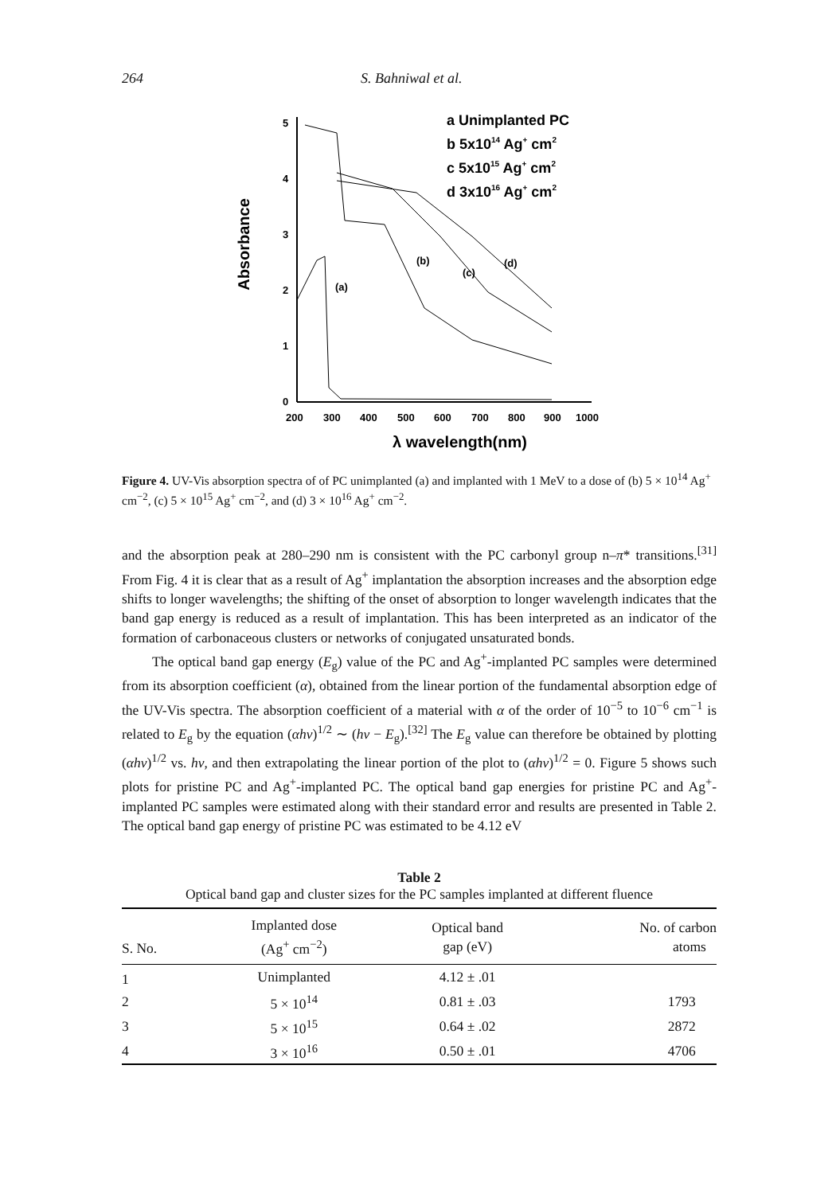264 S. Bahniwal et al.
Absorbance
0
1
2
3
4
5
200
300
400
500
600
700
800
900
1000
λ wavelength(nm)
(a)
(b)
(c)
(d)
a Unimplanted PC
b 5x1014 Ag+ cm2
c 5x1015 Ag+ cm2
d 3x1016 Ag+ cm2
Figure 4. UV-Vis absorption spectra of of PC unimplanted (a) and implanted with 1 MeV to a dose of (b) 5 × 10<sup>14</sup> Ag<sup>+</sup> cm<sup>−2</sup>, (c) 5 × 10<sup>15</sup> Ag<sup>+</sup> cm<sup>−2</sup>, and (d) 3 × 10<sup>16</sup> Ag<sup>+</sup> cm<sup>−2</sup>.
and the absorption peak at 280–290 nm is consistent with the PC carbonyl group n–π* transitions.<sup>[31]</sup> From Fig. 4 it is clear that as a result of Ag<sup>+</sup> implantation the absorption increases and the absorption edge shifts to longer wavelengths; the shifting of the onset of absorption to longer wavelength indicates that the band gap energy is reduced as a result of implantation. This has been interpreted as an indicator of the formation of carbonaceous clusters or networks of conjugated unsaturated bonds.
The optical band gap energy (E<sub>g</sub>) value of the PC and Ag<sup>+</sup>-implanted PC samples were determined from its absorption coefficient (α), obtained from the linear portion of the fundamental absorption edge of the UV-Vis spectra. The absorption coefficient of a material with α of the order of 10<sup>−5</sup> to 10<sup>−6</sup> cm<sup>−1</sup> is related to E<sub>g</sub> by the equation (αhν)<sup>1/2</sup> ∼ (hν − E<sub>g</sub>).<sup>[32]</sup> The E<sub>g</sub> value can therefore be obtained by plotting (αhν)<sup>1/2</sup> vs. hν, and then extrapolating the linear portion of the plot to (αhν)<sup>1/2</sup> = 0. Figure 5 shows such plots for pristine PC and Ag<sup>+</sup>-implanted PC. The optical band gap energies for pristine PC and Ag<sup>+</sup>-implanted PC samples were estimated along with their standard error and results are presented in Table 2. The optical band gap energy of pristine PC was estimated to be 4.12 eV
Table 2
Optical band gap and cluster sizes for the PC samples implanted at different fluence
| S. No. | Implanted dose (Ag<sup>+</sup> cm<sup>−2</sup>) | Optical band gap (eV) | No. of carbon atoms |
| --- | --- | --- | --- |
| 1 | Unimplanted | 4.12 ± .01 | |
| 2 | 5 × 10<sup>14</sup> | 0.81 ± .03 | 1793 |
| 3 | 5 × 10<sup>15</sup> | 0.64 ± .02 | 2872 |
| 4 | 3 × 10<sup>16</sup> | 0.50 ± .01 | 4706 |